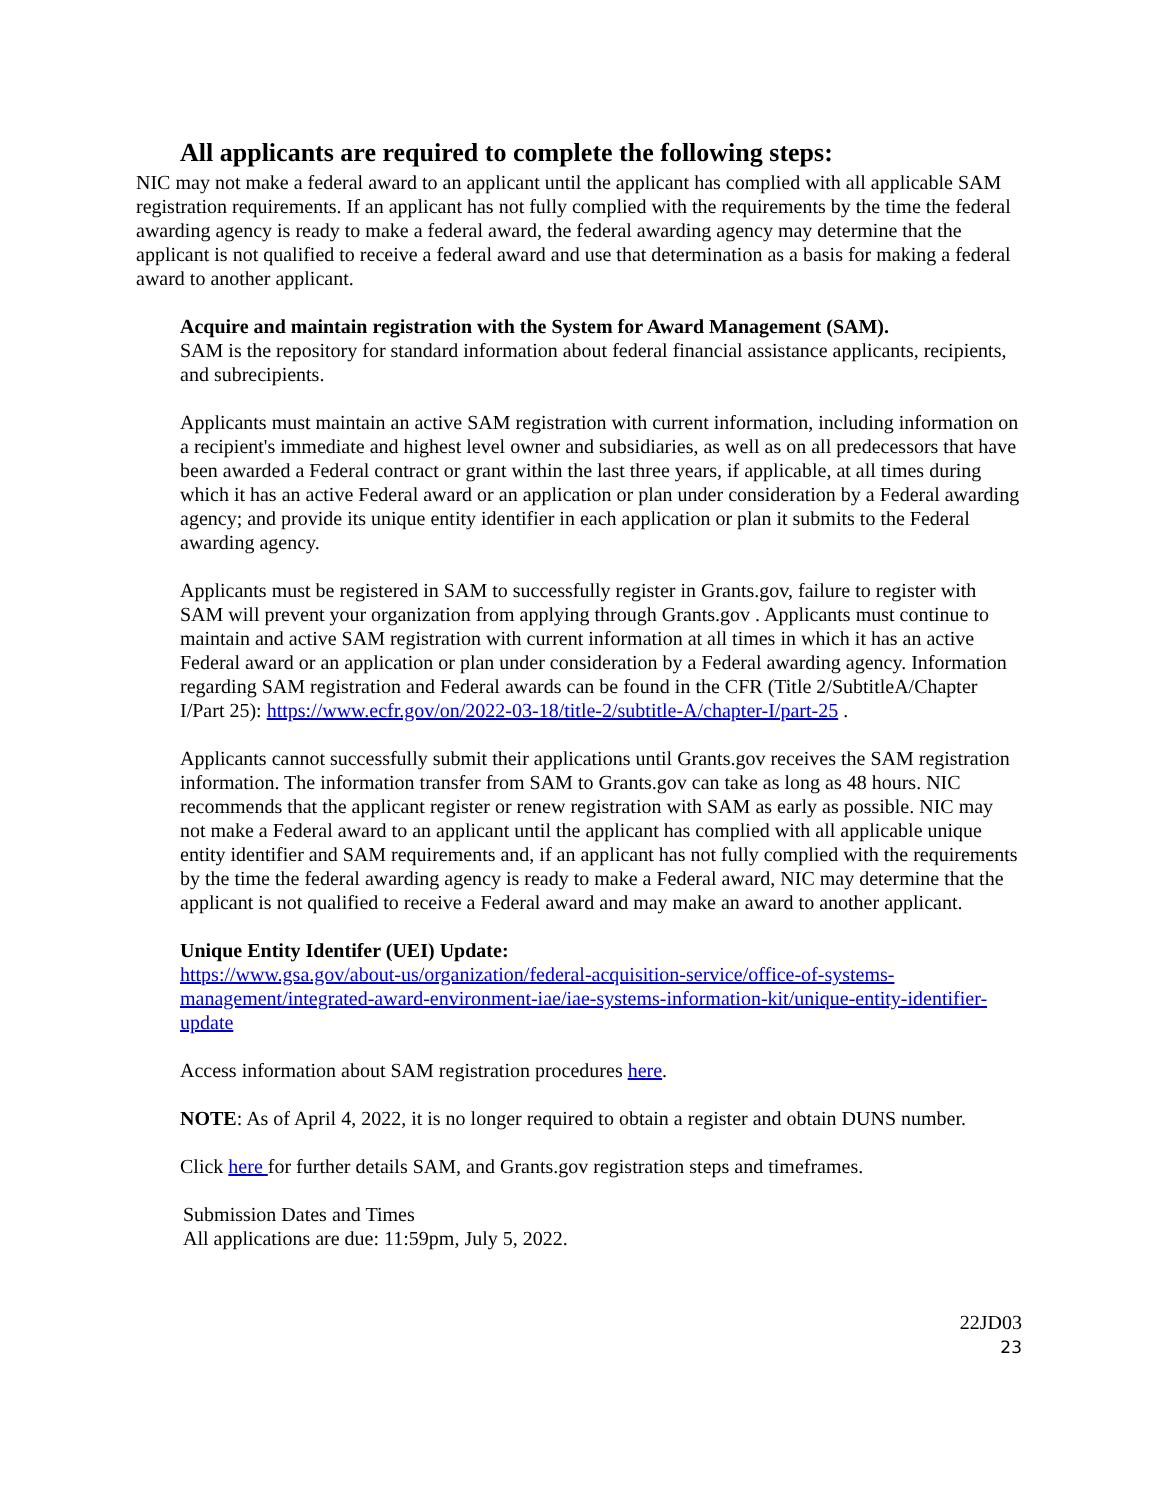All applicants are required to complete the following steps:
NIC may not make a federal award to an applicant until the applicant has complied with all applicable SAM registration requirements. If an applicant has not fully complied with the requirements by the time the federal awarding agency is ready to make a federal award, the federal awarding agency may determine that the applicant is not qualified to receive a federal award and use that determination as a basis for making a federal award to another applicant.
Acquire and maintain registration with the System for Award Management (SAM).
SAM is the repository for standard information about federal financial assistance applicants, recipients, and subrecipients.
Applicants must maintain an active SAM registration with current information, including information on a recipient's immediate and highest level owner and subsidiaries, as well as on all predecessors that have been awarded a Federal contract or grant within the last three years, if applicable, at all times during which it has an active Federal award or an application or plan under consideration by a Federal awarding agency; and provide its unique entity identifier in each application or plan it submits to the Federal awarding agency.
Applicants must be registered in SAM to successfully register in Grants.gov, failure to register with SAM will prevent your organization from applying through Grants.gov . Applicants must continue to maintain and active SAM registration with current information at all times in which it has an active Federal award or an application or plan under consideration by a Federal awarding agency. Information regarding SAM registration and Federal awards can be found in the CFR (Title 2/SubtitleA/Chapter I/Part 25): https://www.ecfr.gov/on/2022-03-18/title-2/subtitle-A/chapter-I/part-25 .
Applicants cannot successfully submit their applications until Grants.gov receives the SAM registration information. The information transfer from SAM to Grants.gov can take as long as 48 hours. NIC recommends that the applicant register or renew registration with SAM as early as possible. NIC may not make a Federal award to an applicant until the applicant has complied with all applicable unique entity identifier and SAM requirements and, if an applicant has not fully complied with the requirements by the time the federal awarding agency is ready to make a Federal award, NIC may determine that the applicant is not qualified to receive a Federal award and may make an award to another applicant.
Unique Entity Identifer (UEI) Update:
https://www.gsa.gov/about-us/organization/federal-acquisition-service/office-of-systems-management/integrated-award-environment-iae/iae-systems-information-kit/unique-entity-identifier-update
Access information about SAM registration procedures here.
NOTE: As of April 4, 2022, it is no longer required to obtain a register and obtain DUNS number.
Click here for further details SAM, and Grants.gov registration steps and timeframes.
Submission Dates and Times
All applications are due: 11:59pm, July 5, 2022.
22JD03
23